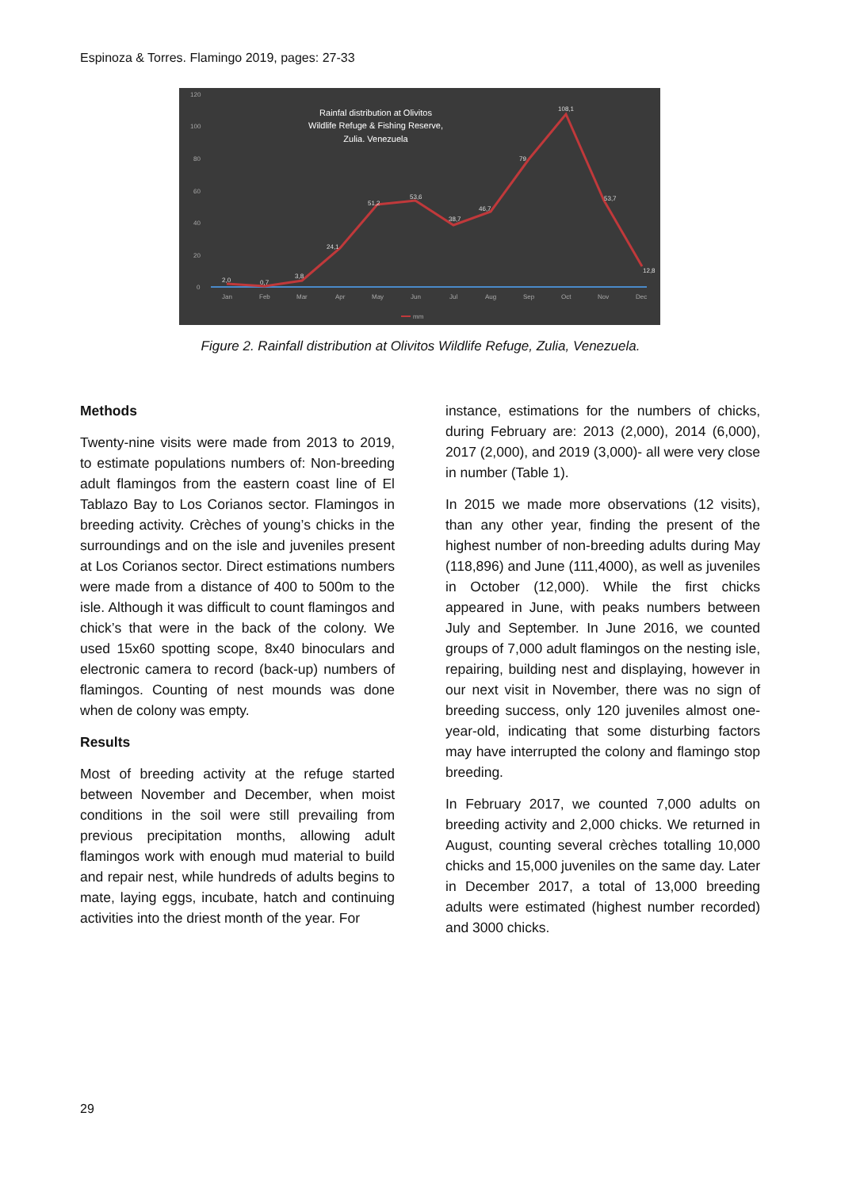Espinoza & Torres. Flamingo 2019, pages: 27-33
120
100
80
60
40
20
0
Jan
Feb
Mar
Apr
May
Jun
Jul
Aug
Sep
Oct
Nov
Dec
2,0
0,7
3,8
24,1
51,2
53,6
38,7
46,7
79
108,1
53,7
12,8
Rainfal distribution at Olivitos
Wildlife Refuge & Fishing Reserve,
Zulia. Venezuela
mm
Figure 2. Rainfall distribution at Olivitos Wildlife Refuge, Zulia, Venezuela.
Methods
Twenty-nine visits were made from 2013 to 2019, to estimate populations numbers of: Non-breeding adult flamingos from the eastern coast line of El Tablazo Bay to Los Corianos sector. Flamingos in breeding activity. Crèches of young’s chicks in the surroundings and on the isle and juveniles present at Los Corianos sector. Direct estimations numbers were made from a distance of 400 to 500m to the isle. Although it was difficult to count flamingos and chick’s that were in the back of the colony. We used 15x60 spotting scope, 8x40 binoculars and electronic camera to record (back-up) numbers of flamingos. Counting of nest mounds was done when de colony was empty.
Results
Most of breeding activity at the refuge started between November and December, when moist conditions in the soil were still prevailing from previous precipitation months, allowing adult flamingos work with enough mud material to build and repair nest, while hundreds of adults begins to mate, laying eggs, incubate, hatch and continuing activities into the driest month of the year. For
instance, estimations for the numbers of chicks, during February are: 2013 (2,000), 2014 (6,000), 2017 (2,000), and 2019 (3,000)- all were very close in number (Table 1).
In 2015 we made more observations (12 visits), than any other year, finding the present of the highest number of non-breeding adults during May (118,896) and June (111,4000), as well as juveniles in October (12,000). While the first chicks appeared in June, with peaks numbers between July and September. In June 2016, we counted groups of 7,000 adult flamingos on the nesting isle, repairing, building nest and displaying, however in our next visit in November, there was no sign of breeding success, only 120 juveniles almost one-year-old, indicating that some disturbing factors may have interrupted the colony and flamingo stop breeding.
In February 2017, we counted 7,000 adults on breeding activity and 2,000 chicks. We returned in August, counting several crèches totalling 10,000 chicks and 15,000 juveniles on the same day. Later in December 2017, a total of 13,000 breeding adults were estimated (highest number recorded) and 3000 chicks.
29